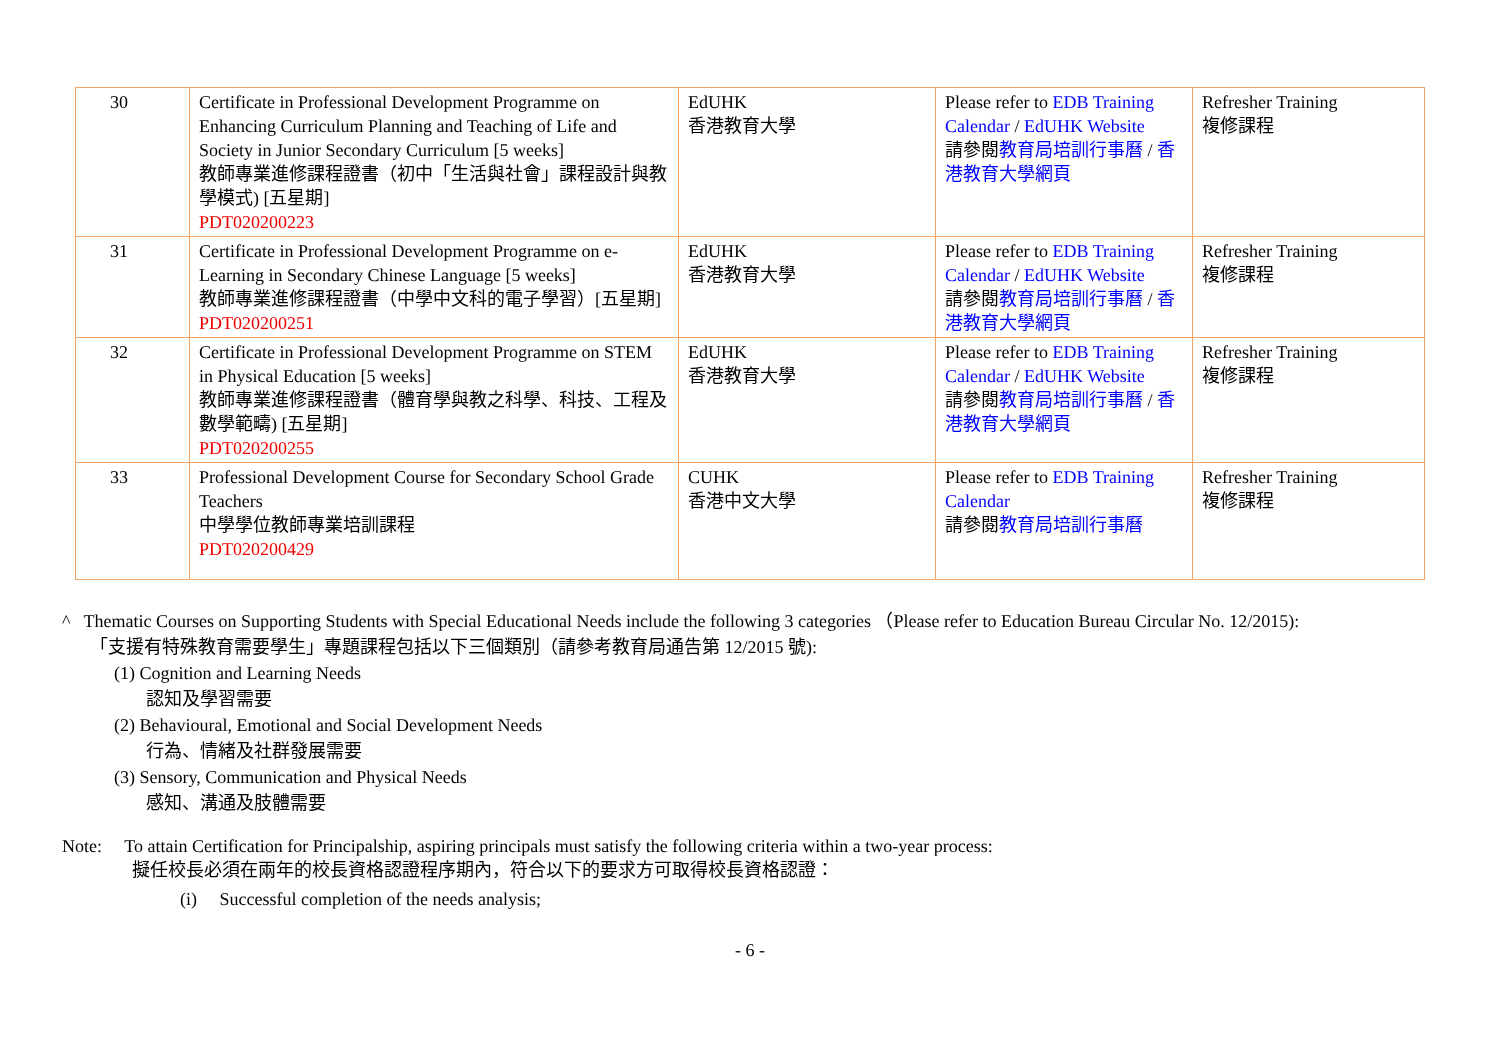| 30 | Certificate in Professional Development Programme on Enhancing Curriculum Planning and Teaching of Life and Society in Junior Secondary Curriculum [5 weeks] 教師專業進修課程證書（初中「生活與社會」課程設計與教學模式) [五星期] PDT020200223 | EdUHK 香港教育大學 | Please refer to EDB Training Calendar / EdUHK Website 請參閱 教育局培訓行事曆 / 香港教育大學網頁 | Refresher Training 複修課程 |
| 31 | Certificate in Professional Development Programme on e-Learning in Secondary Chinese Language [5 weeks] 教師專業進修課程證書（中學中文科的電子學習）[五星期] PDT020200251 | EdUHK 香港教育大學 | Please refer to EDB Training Calendar / EdUHK Website 請參閱 教育局培訓行事曆 / 香港教育大學網頁 | Refresher Training 複修課程 |
| 32 | Certificate in Professional Development Programme on STEM in Physical Education [5 weeks] 教師專業進修課程證書（體育學與教之科學、科技、工程及數學範疇) [五星期] PDT020200255 | EdUHK 香港教育大學 | Please refer to EDB Training Calendar / EdUHK Website 請參閱 教育局培訓行事曆 / 香港教育大學網頁 | Refresher Training 複修課程 |
| 33 | Professional Development Course for Secondary School Grade Teachers 中學學位教師專業培訓課程 PDT020200429 | CUHK 香港中文大學 | Please refer to EDB Training Calendar 請參閱 教育局培訓行事曆 | Refresher Training 複修課程 |
^ Thematic Courses on Supporting Students with Special Educational Needs include the following 3 categories （Please refer to Education Bureau Circular No. 12/2015):
「支援有特殊教育需要學生」專題課程包括以下三個類別（請參考教育局通告第 12/2015 號):
(1) Cognition and Learning Needs
認知及學習需要
(2) Behavioural, Emotional and Social Development Needs
行為、情緒及社群發展需要
(3) Sensory, Communication and Physical Needs
感知、溝通及肢體需要
Note: To attain Certification for Principalship, aspiring principals must satisfy the following criteria within a two-year process:
擬任校長必須在兩年的校長資格認證程序期內，符合以下的要求方可取得校長資格認證：
(i) Successful completion of the needs analysis;
- 6 -